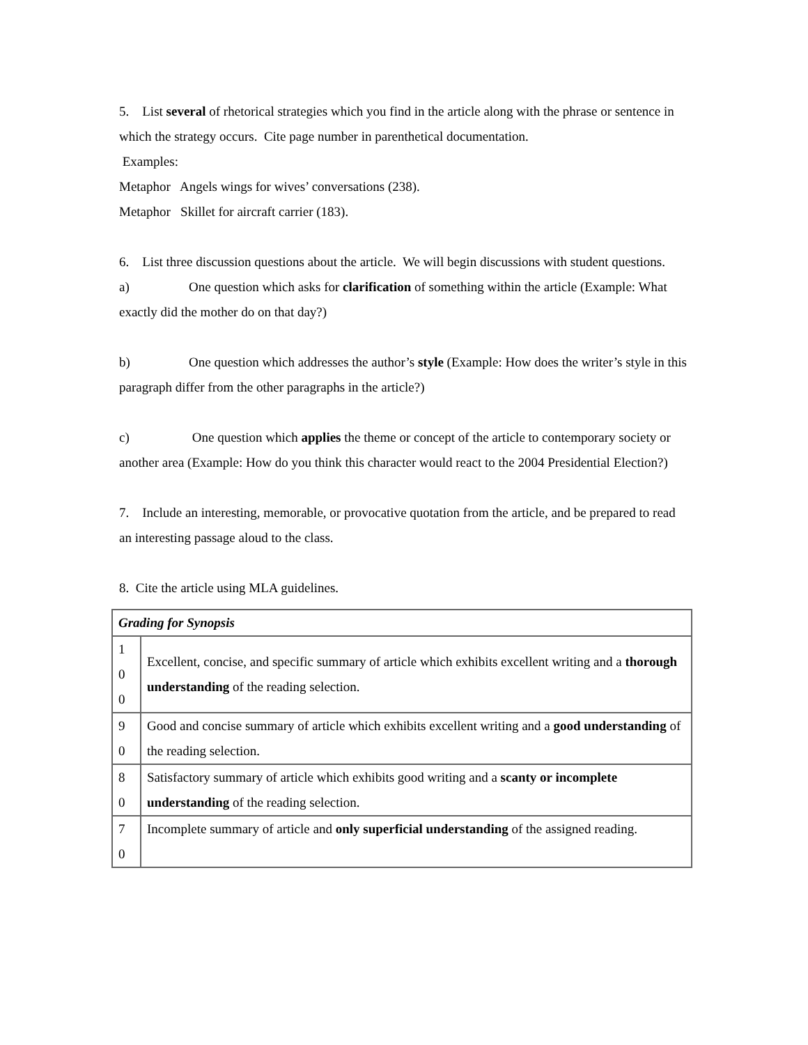5. List several of rhetorical strategies which you find in the article along with the phrase or sentence in which the strategy occurs. Cite page number in parenthetical documentation.
Examples:
Metaphor Angels wings for wives’ conversations (238).
Metaphor Skillet for aircraft carrier (183).
6. List three discussion questions about the article. We will begin discussions with student questions.
a) One question which asks for clarification of something within the article (Example: What exactly did the mother do on that day?)
b) One question which addresses the author’s style (Example: How does the writer’s style in this paragraph differ from the other paragraphs in the article?)
c) One question which applies the theme or concept of the article to contemporary society or another area (Example: How do you think this character would react to the 2004 Presidential Election?)
7. Include an interesting, memorable, or provocative quotation from the article, and be prepared to read an interesting passage aloud to the class.
8. Cite the article using MLA guidelines.
| Grading for Synopsis | |
| 1 0 0 | Excellent, concise, and specific summary of article which exhibits excellent writing and a thorough understanding of the reading selection. |
| 9 0 | Good and concise summary of article which exhibits excellent writing and a good understanding of the reading selection. |
| 8 0 | Satisfactory summary of article which exhibits good writing and a scanty or incomplete understanding of the reading selection. |
| 7 0 | Incomplete summary of article and only superficial understanding of the assigned reading. |